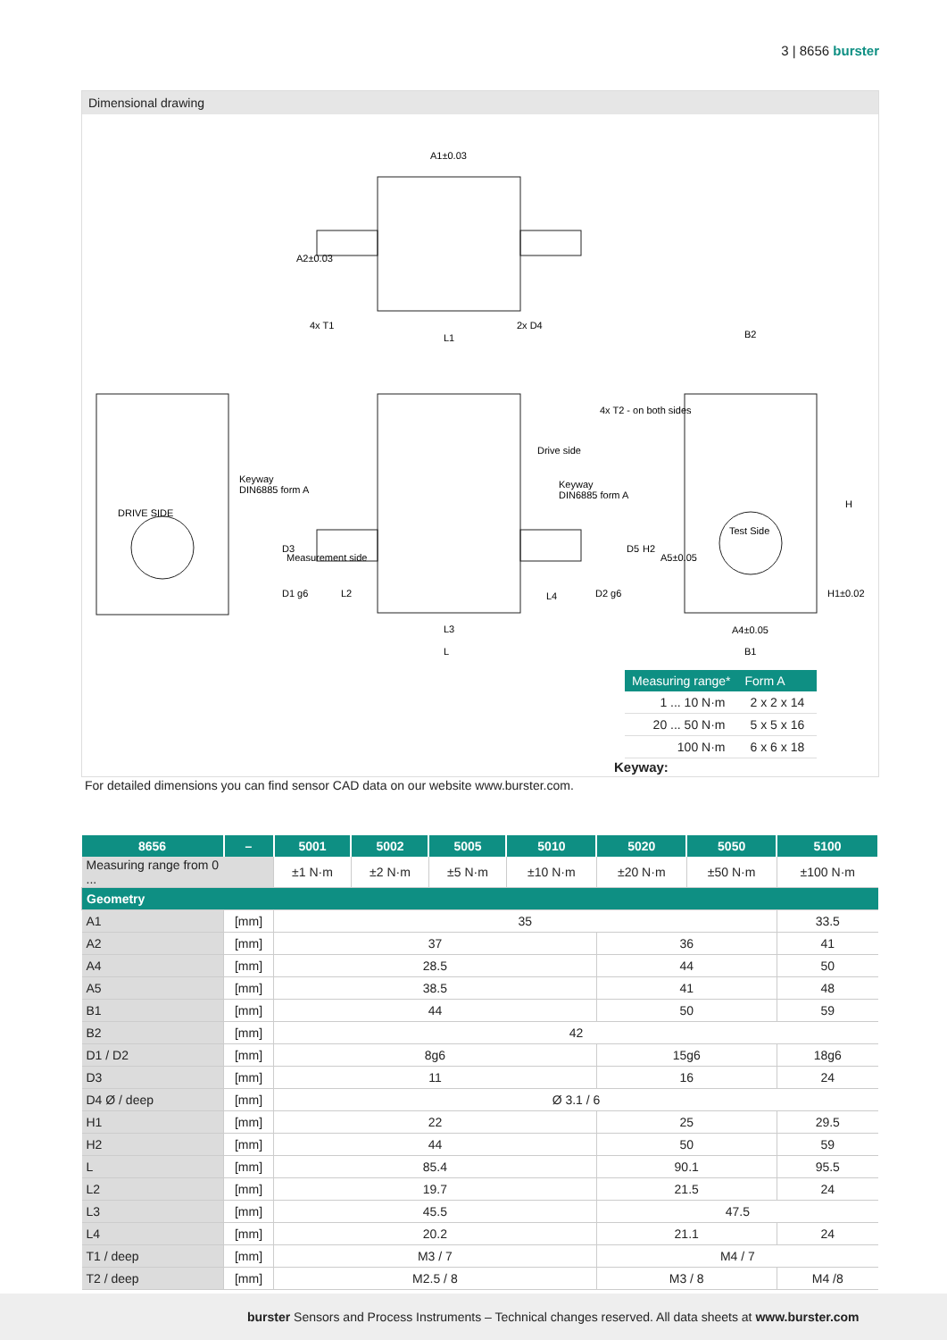3 | 8656 burster
Dimensional drawing
A1±0.03
Measurement side
Drive side
Keyway
DIN6885 form A
Keyway
DIN6885 form A
L1
L3
L
L2
L4
B2
A4±0.05
B1
4x T2 - on both sides
4x T1
2x D4
D3
D1 g6
D5
D2 g6
H2
A5±0.05
H
H1±0.02
A2±0.03
DRIVE SIDE
Test Side
Keyway:
| Measuring range* | Form A |
| --- | --- |
| 1 ... 10 N·m | 2 x 2 x 14 |
| 20 ... 50 N·m | 5 x 5 x 16 |
| 100 N·m | 6 x 6 x 18 |
For detailed dimensions you can find sensor CAD data on our website www.burster.com.
| 8656 | – | 5001 | 5002 | 5005 | 5010 | 5020 | 5050 | 5100 |
| --- | --- | --- | --- | --- | --- | --- | --- | --- |
| Measuring range from 0 ... | | ±1 N·m | ±2 N·m | ±5 N·m | ±10 N·m | ±20 N·m | ±50 N·m | ±100 N·m |
| Geometry | | | | | | | | |
| A1 | [mm] | 35 | | | | | | 33.5 |
| A2 | [mm] | 37 | | | | 36 | | 41 |
| A4 | [mm] | 28.5 | | | | 44 | | 50 |
| A5 | [mm] | 38.5 | | | | 41 | | 48 |
| B1 | [mm] | 44 | | | | 50 | | 59 |
| B2 | [mm] | 42 | | | | | | |
| D1 / D2 | [mm] | 8g6 | | | | 15g6 | | 18g6 |
| D3 | [mm] | 11 | | | | 16 | | 24 |
| D4 Ø / deep | [mm] | Ø 3.1 / 6 | | | | | | |
| H1 | [mm] | 22 | | | | 25 | | 29.5 |
| H2 | [mm] | 44 | | | | 50 | | 59 |
| L | [mm] | 85.4 | | | | 90.1 | | 95.5 |
| L2 | [mm] | 19.7 | | | | 21.5 | | 24 |
| L3 | [mm] | 45.5 | | | | 47.5 | | |
| L4 | [mm] | 20.2 | | | | 21.1 | | 24 |
| T1 / deep | [mm] | M3 / 7 | | | | M4 / 7 | | |
| T2 / deep | [mm] | M2.5 / 8 | | | | M3 / 8 | | M4 /8 |
burster Sensors and Process Instruments – Technical changes reserved. All data sheets at www.burster.com